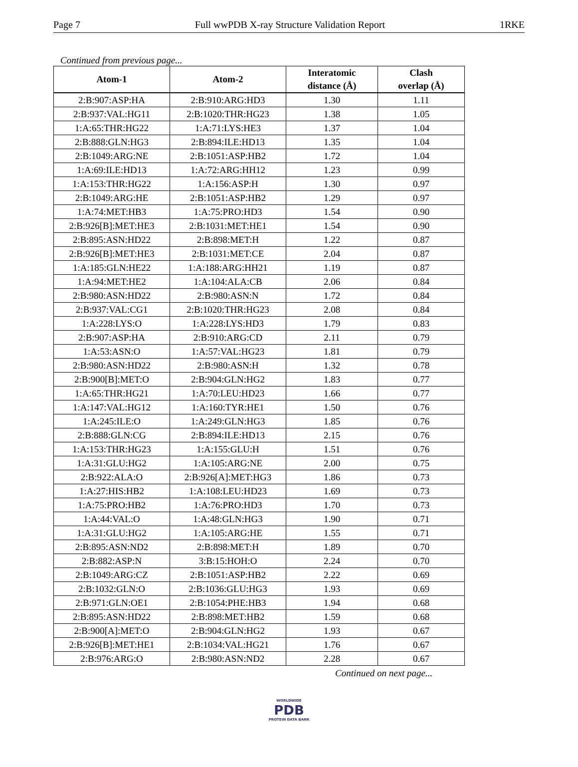Page 7 Full wwPDB X-ray Structure Validation Report 1RKE
Continued from previous page...
| Atom-1 | Atom-2 | Interatomic distance (Å) | Clash overlap (Å) |
| --- | --- | --- | --- |
| 2:B:907:ASP:HA | 2:B:910:ARG:HD3 | 1.30 | 1.11 |
| 2:B:937:VAL:HG11 | 2:B:1020:THR:HG23 | 1.38 | 1.05 |
| 1:A:65:THR:HG22 | 1:A:71:LYS:HE3 | 1.37 | 1.04 |
| 2:B:888:GLN:HG3 | 2:B:894:ILE:HD13 | 1.35 | 1.04 |
| 2:B:1049:ARG:NE | 2:B:1051:ASP:HB2 | 1.72 | 1.04 |
| 1:A:69:ILE:HD13 | 1:A:72:ARG:HH12 | 1.23 | 0.99 |
| 1:A:153:THR:HG22 | 1:A:156:ASP:H | 1.30 | 0.97 |
| 2:B:1049:ARG:HE | 2:B:1051:ASP:HB2 | 1.29 | 0.97 |
| 1:A:74:MET:HB3 | 1:A:75:PRO:HD3 | 1.54 | 0.90 |
| 2:B:926[B]:MET:HE3 | 2:B:1031:MET:HE1 | 1.54 | 0.90 |
| 2:B:895:ASN:HD22 | 2:B:898:MET:H | 1.22 | 0.87 |
| 2:B:926[B]:MET:HE3 | 2:B:1031:MET:CE | 2.04 | 0.87 |
| 1:A:185:GLN:HE22 | 1:A:188:ARG:HH21 | 1.19 | 0.87 |
| 1:A:94:MET:HE2 | 1:A:104:ALA:CB | 2.06 | 0.84 |
| 2:B:980:ASN:HD22 | 2:B:980:ASN:N | 1.72 | 0.84 |
| 2:B:937:VAL:CG1 | 2:B:1020:THR:HG23 | 2.08 | 0.84 |
| 1:A:228:LYS:O | 1:A:228:LYS:HD3 | 1.79 | 0.83 |
| 2:B:907:ASP:HA | 2:B:910:ARG:CD | 2.11 | 0.79 |
| 1:A:53:ASN:O | 1:A:57:VAL:HG23 | 1.81 | 0.79 |
| 2:B:980:ASN:HD22 | 2:B:980:ASN:H | 1.32 | 0.78 |
| 2:B:900[B]:MET:O | 2:B:904:GLN:HG2 | 1.83 | 0.77 |
| 1:A:65:THR:HG21 | 1:A:70:LEU:HD23 | 1.66 | 0.77 |
| 1:A:147:VAL:HG12 | 1:A:160:TYR:HE1 | 1.50 | 0.76 |
| 1:A:245:ILE:O | 1:A:249:GLN:HG3 | 1.85 | 0.76 |
| 2:B:888:GLN:CG | 2:B:894:ILE:HD13 | 2.15 | 0.76 |
| 1:A:153:THR:HG23 | 1:A:155:GLU:H | 1.51 | 0.76 |
| 1:A:31:GLU:HG2 | 1:A:105:ARG:NE | 2.00 | 0.75 |
| 2:B:922:ALA:O | 2:B:926[A]:MET:HG3 | 1.86 | 0.73 |
| 1:A:27:HIS:HB2 | 1:A:108:LEU:HD23 | 1.69 | 0.73 |
| 1:A:75:PRO:HB2 | 1:A:76:PRO:HD3 | 1.70 | 0.73 |
| 1:A:44:VAL:O | 1:A:48:GLN:HG3 | 1.90 | 0.71 |
| 1:A:31:GLU:HG2 | 1:A:105:ARG:HE | 1.55 | 0.71 |
| 2:B:895:ASN:ND2 | 2:B:898:MET:H | 1.89 | 0.70 |
| 2:B:882:ASP:N | 3:B:15:HOH:O | 2.24 | 0.70 |
| 2:B:1049:ARG:CZ | 2:B:1051:ASP:HB2 | 2.22 | 0.69 |
| 2:B:1032:GLN:O | 2:B:1036:GLU:HG3 | 1.93 | 0.69 |
| 2:B:971:GLN:OE1 | 2:B:1054:PHE:HB3 | 1.94 | 0.68 |
| 2:B:895:ASN:HD22 | 2:B:898:MET:HB2 | 1.59 | 0.68 |
| 2:B:900[A]:MET:O | 2:B:904:GLN:HG2 | 1.93 | 0.67 |
| 2:B:926[B]:MET:HE1 | 2:B:1034:VAL:HG21 | 1.76 | 0.67 |
| 2:B:976:ARG:O | 2:B:980:ASN:ND2 | 2.28 | 0.67 |
Continued on next page...
WORLDWIDE
PDB
PROTEIN DATA BANK